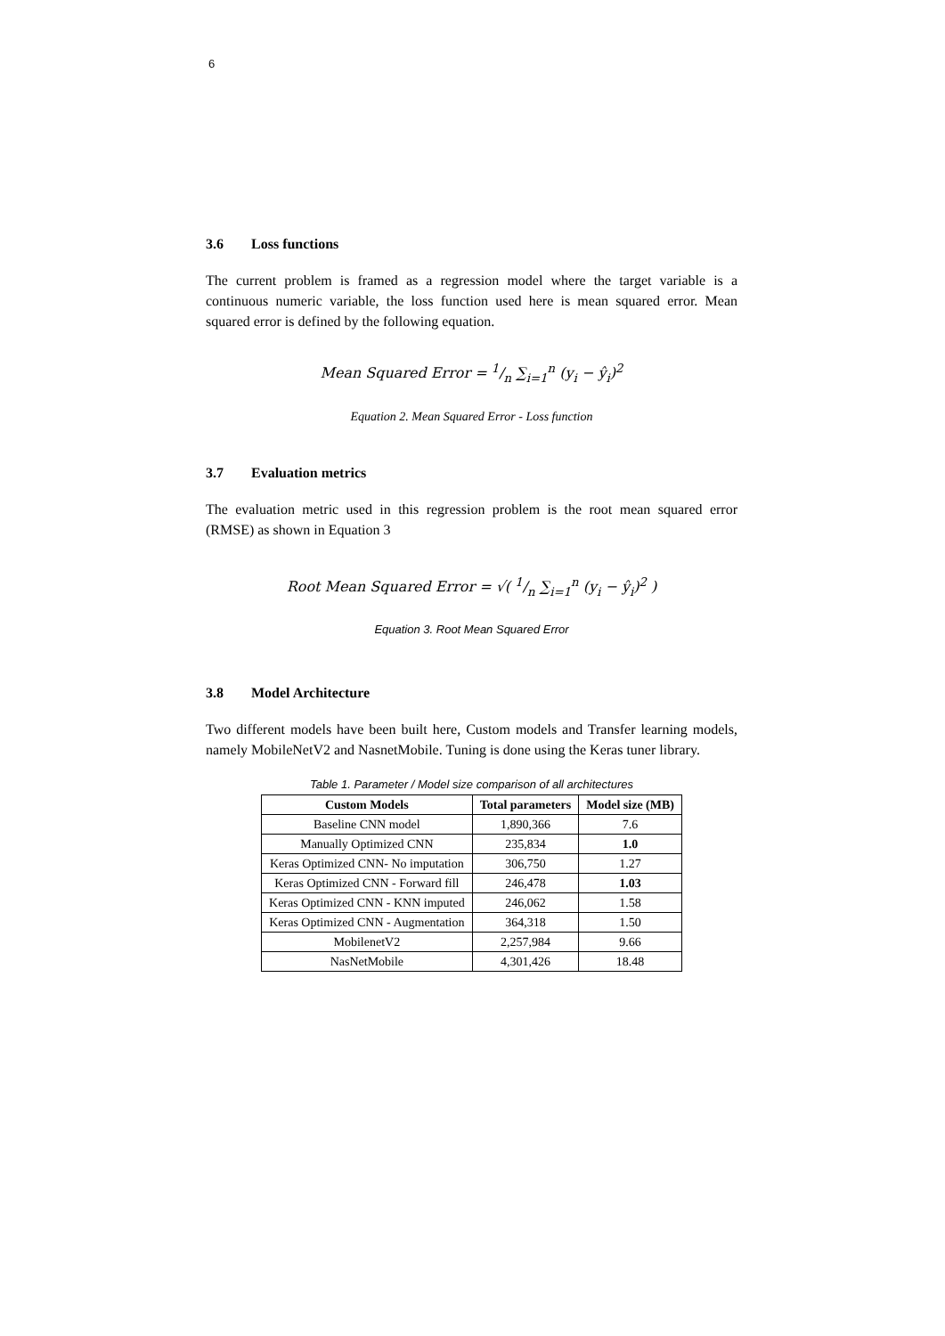6
3.6 Loss functions
The current problem is framed as a regression model where the target variable is a continuous numeric variable, the loss function used here is mean squared error. Mean squared error is defined by the following equation.
Mean Squared Error = 1/n ∑<sub>i=1</sub><sup>n</sup> (y<sub>i</sub> − ŷ<sub>i</sub>)<sup>2</sup>
Equation 2. Mean Squared Error - Loss function
3.7 Evaluation metrics
The evaluation metric used in this regression problem is the root mean squared error (RMSE) as shown in Equation 3
Root Mean Squared Error = √( 1/n ∑<sub>i=1</sub><sup>n</sup> (y<sub>i</sub> − ŷ<sub>i</sub>)<sup>2</sup> )
Equation 3. Root Mean Squared Error
3.8 Model Architecture
Two different models have been built here, Custom models and Transfer learning models, namely MobileNetV2 and NasnetMobile. Tuning is done using the Keras tuner library.
Table 1. Parameter / Model size comparison of all architectures
| Custom Models | Total parameters | Model size (MB) |
| --- | --- | --- |
| Baseline CNN model | 1,890,366 | 7.6 |
| Manually Optimized CNN | 235,834 | 1.0 |
| Keras Optimized CNN- No imputation | 306,750 | 1.27 |
| Keras Optimized CNN - Forward fill | 246,478 | 1.03 |
| Keras Optimized CNN - KNN imputed | 246,062 | 1.58 |
| Keras Optimized CNN - Augmentation | 364,318 | 1.50 |
| MobilenetV2 | 2,257,984 | 9.66 |
| NasNetMobile | 4,301,426 | 18.48 |